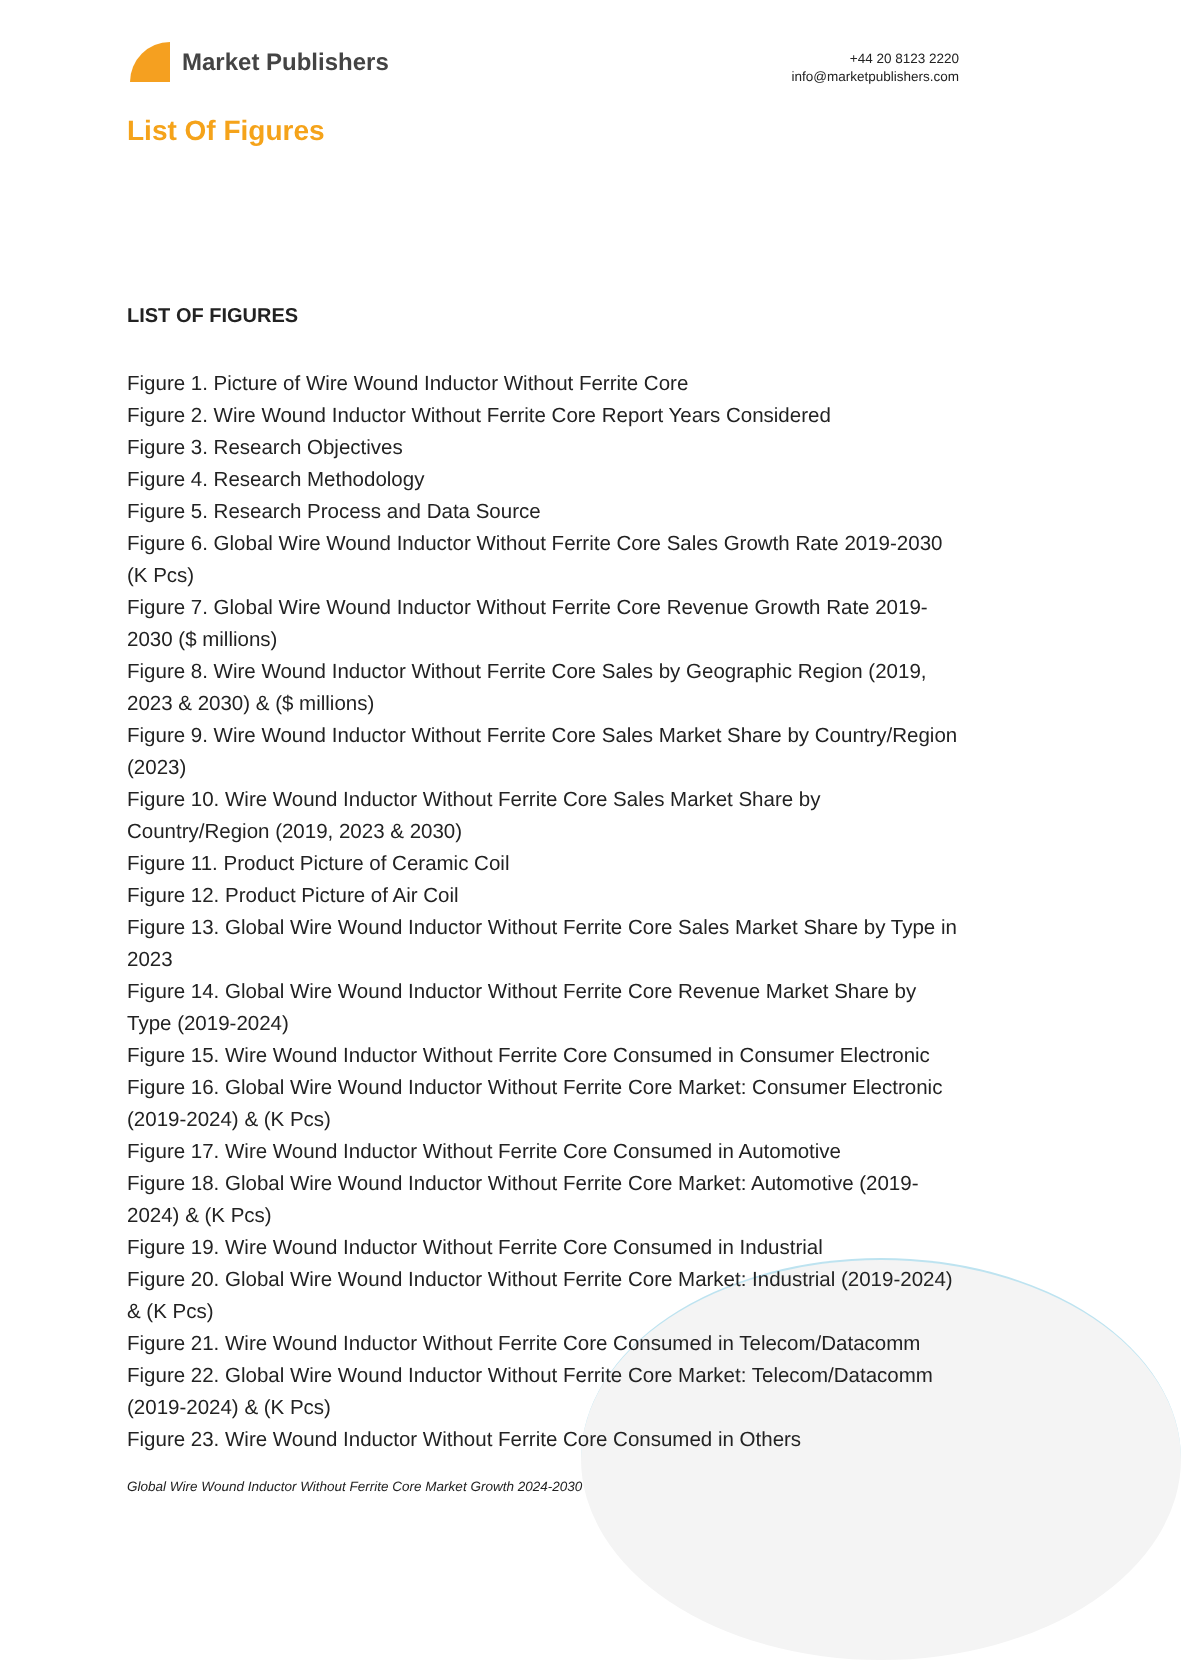Market Publishers
+44 20 8123 2220
info@marketpublishers.com
List Of Figures
LIST OF FIGURES
Figure 1. Picture of Wire Wound Inductor Without Ferrite Core
Figure 2. Wire Wound Inductor Without Ferrite Core Report Years Considered
Figure 3. Research Objectives
Figure 4. Research Methodology
Figure 5. Research Process and Data Source
Figure 6. Global Wire Wound Inductor Without Ferrite Core Sales Growth Rate 2019-2030 (K Pcs)
Figure 7. Global Wire Wound Inductor Without Ferrite Core Revenue Growth Rate 2019-2030 ($ millions)
Figure 8. Wire Wound Inductor Without Ferrite Core Sales by Geographic Region (2019, 2023 & 2030) & ($ millions)
Figure 9. Wire Wound Inductor Without Ferrite Core Sales Market Share by Country/Region (2023)
Figure 10. Wire Wound Inductor Without Ferrite Core Sales Market Share by Country/Region (2019, 2023 & 2030)
Figure 11. Product Picture of Ceramic Coil
Figure 12. Product Picture of Air Coil
Figure 13. Global Wire Wound Inductor Without Ferrite Core Sales Market Share by Type in 2023
Figure 14. Global Wire Wound Inductor Without Ferrite Core Revenue Market Share by Type (2019-2024)
Figure 15. Wire Wound Inductor Without Ferrite Core Consumed in Consumer Electronic
Figure 16. Global Wire Wound Inductor Without Ferrite Core Market: Consumer Electronic (2019-2024) & (K Pcs)
Figure 17. Wire Wound Inductor Without Ferrite Core Consumed in Automotive
Figure 18. Global Wire Wound Inductor Without Ferrite Core Market: Automotive (2019-2024) & (K Pcs)
Figure 19. Wire Wound Inductor Without Ferrite Core Consumed in Industrial
Figure 20. Global Wire Wound Inductor Without Ferrite Core Market: Industrial (2019-2024) & (K Pcs)
Figure 21. Wire Wound Inductor Without Ferrite Core Consumed in Telecom/Datacomm
Figure 22. Global Wire Wound Inductor Without Ferrite Core Market: Telecom/Datacomm (2019-2024) & (K Pcs)
Figure 23. Wire Wound Inductor Without Ferrite Core Consumed in Others
Global Wire Wound Inductor Without Ferrite Core Market Growth 2024-2030